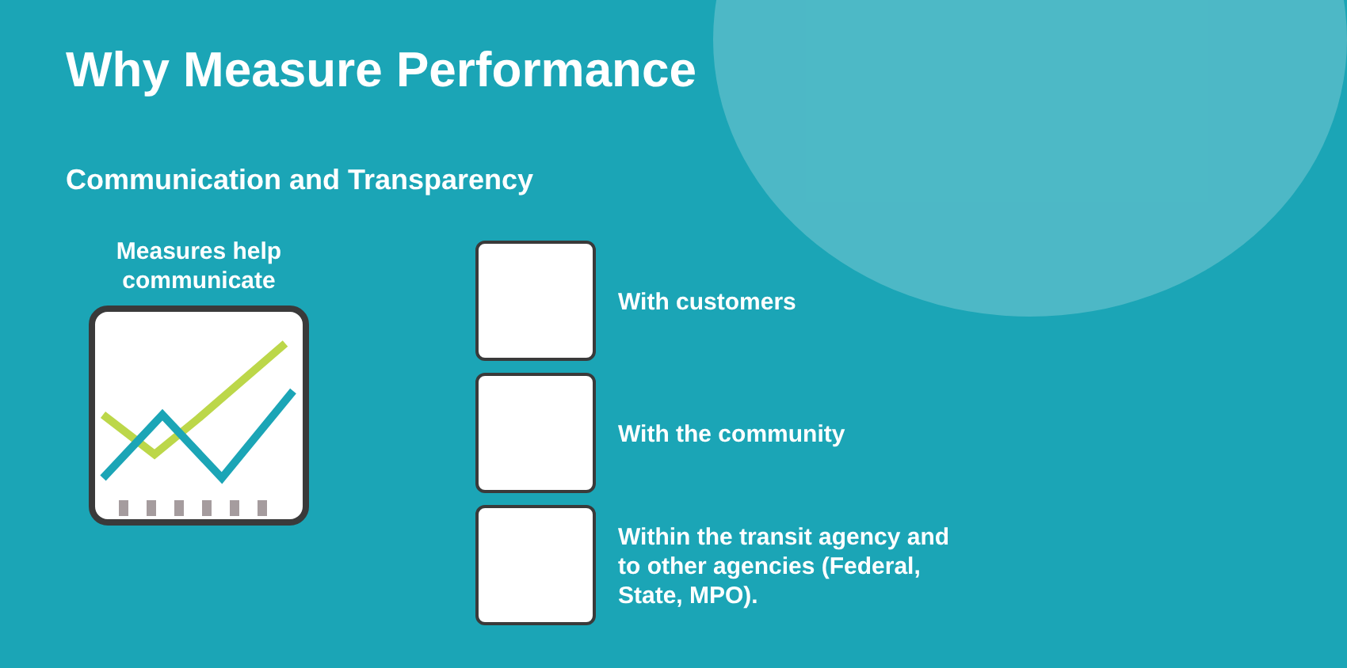Why Measure Performance
Communication and Transparency
Measures help
communicate
With customers
With the community
Within the transit agency and to other agencies (Federal, State, MPO).